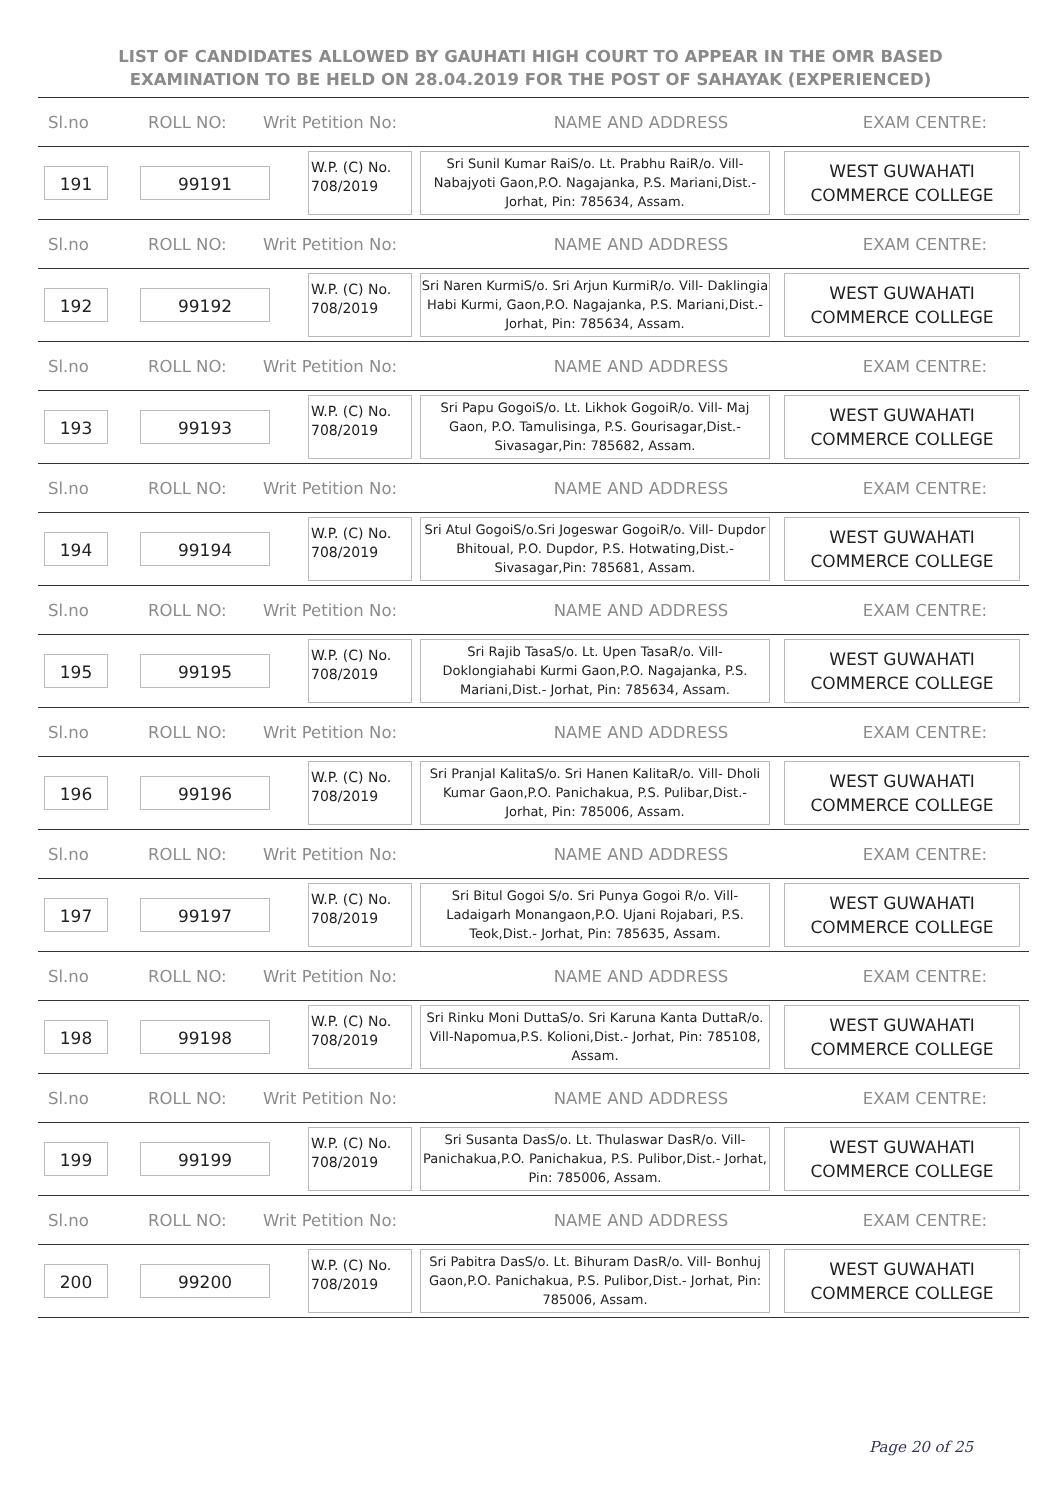LIST OF CANDIDATES ALLOWED BY GAUHATI HIGH COURT TO APPEAR IN THE OMR BASED EXAMINATION TO BE HELD ON 28.04.2019 FOR THE POST OF SAHAYAK (EXPERIENCED)
Sl.no ROLL NO: Writ Petition No: NAME AND ADDRESS EXAM CENTRE:
191 99191
W.P. (C) No. 708/2019
Sri Sunil Kumar RaiS/o. Lt. Prabhu RaiR/o. Vill- Nabajyoti Gaon,P.O. Nagajanka, P.S. Mariani,Dist.- Jorhat, Pin: 785634, Assam.
WEST GUWAHATI COMMERCE COLLEGE
Sl.no ROLL NO: Writ Petition No: NAME AND ADDRESS EXAM CENTRE:
192 99192
W.P. (C) No. 708/2019
Sri Naren KurmiS/o. Sri Arjun KurmiR/o. Vill- Daklingia Habi Kurmi, Gaon,P.O. Nagajanka, P.S. Mariani,Dist.- Jorhat, Pin: 785634, Assam.
WEST GUWAHATI COMMERCE COLLEGE
Sl.no ROLL NO: Writ Petition No: NAME AND ADDRESS EXAM CENTRE:
193 99193
W.P. (C) No. 708/2019
Sri Papu GogoiS/o. Lt. Likhok GogoiR/o. Vill- Maj Gaon, P.O. Tamulisinga, P.S. Gourisagar,Dist.- Sivasagar,Pin: 785682, Assam.
WEST GUWAHATI COMMERCE COLLEGE
Sl.no ROLL NO: Writ Petition No: NAME AND ADDRESS EXAM CENTRE:
194 99194
W.P. (C) No. 708/2019
Sri Atul GogoiS/o.Sri Jogeswar GogoiR/o. Vill- Dupdor Bhitoual, P.O. Dupdor, P.S. Hotwating,Dist.- Sivasagar,Pin: 785681, Assam.
WEST GUWAHATI COMMERCE COLLEGE
Sl.no ROLL NO: Writ Petition No: NAME AND ADDRESS EXAM CENTRE:
195 99195
W.P. (C) No. 708/2019
Sri Rajib TasaS/o. Lt. Upen TasaR/o. Vill- Doklongiahabi Kurmi Gaon,P.O. Nagajanka, P.S. Mariani,Dist.- Jorhat, Pin: 785634, Assam.
WEST GUWAHATI COMMERCE COLLEGE
Sl.no ROLL NO: Writ Petition No: NAME AND ADDRESS EXAM CENTRE:
196 99196
W.P. (C) No. 708/2019
Sri Pranjal KalitaS/o. Sri Hanen KalitaR/o. Vill- Dholi Kumar Gaon,P.O. Panichakua, P.S. Pulibar,Dist.- Jorhat, Pin: 785006, Assam.
WEST GUWAHATI COMMERCE COLLEGE
Sl.no ROLL NO: Writ Petition No: NAME AND ADDRESS EXAM CENTRE:
197 99197
W.P. (C) No. 708/2019
Sri Bitul Gogoi S/o. Sri Punya Gogoi R/o. Vill- Ladaigarh Monangaon,P.O. Ujani Rojabari, P.S. Teok,Dist.- Jorhat, Pin: 785635, Assam.
WEST GUWAHATI COMMERCE COLLEGE
Sl.no ROLL NO: Writ Petition No: NAME AND ADDRESS EXAM CENTRE:
198 99198
W.P. (C) No. 708/2019
Sri Rinku Moni DuttaS/o. Sri Karuna Kanta DuttaR/o. Vill-Napomua,P.S. Kolioni,Dist.- Jorhat, Pin: 785108, Assam.
WEST GUWAHATI COMMERCE COLLEGE
Sl.no ROLL NO: Writ Petition No: NAME AND ADDRESS EXAM CENTRE:
199 99199
W.P. (C) No. 708/2019
Sri Susanta DasS/o. Lt. Thulaswar DasR/o. Vill- Panichakua,P.O. Panichakua, P.S. Pulibor,Dist.- Jorhat, Pin: 785006, Assam.
WEST GUWAHATI COMMERCE COLLEGE
Sl.no ROLL NO: Writ Petition No: NAME AND ADDRESS EXAM CENTRE:
200 99200
W.P. (C) No. 708/2019
Sri Pabitra DasS/o. Lt. Bihuram DasR/o. Vill- Bonhuj Gaon,P.O. Panichakua, P.S. Pulibor,Dist.- Jorhat, Pin: 785006, Assam.
WEST GUWAHATI COMMERCE COLLEGE
Page 20 of 25